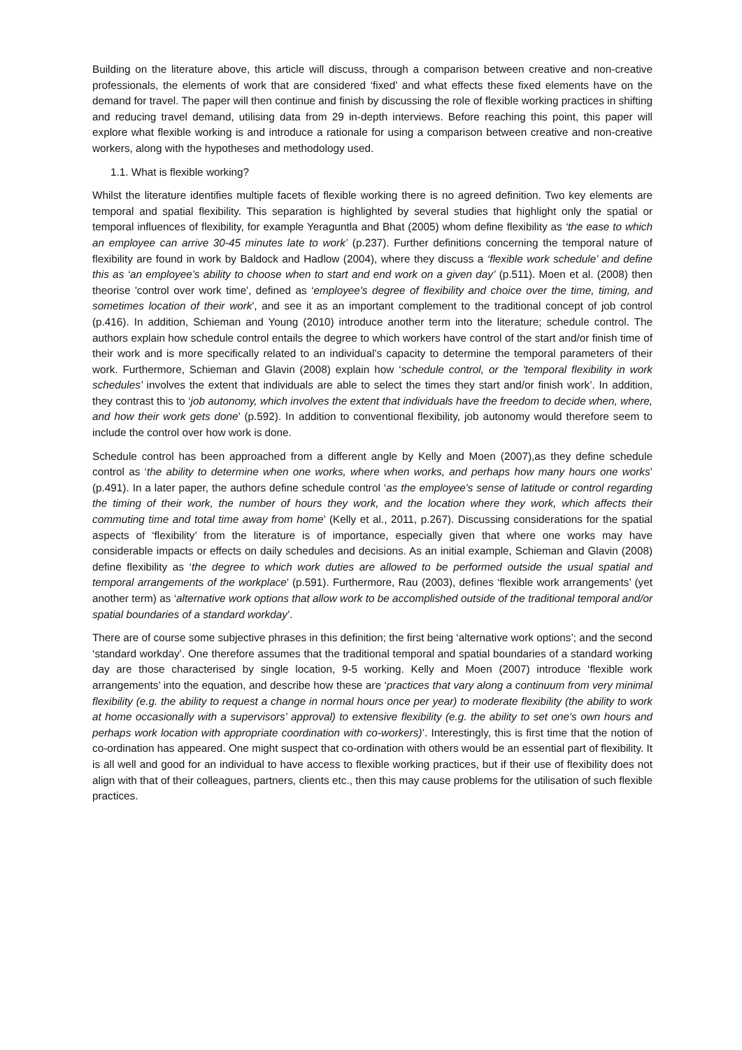Building on the literature above, this article will discuss, through a comparison between creative and non-creative professionals, the elements of work that are considered ‘fixed’ and what effects these fixed elements have on the demand for travel. The paper will then continue and finish by discussing the role of flexible working practices in shifting and reducing travel demand, utilising data from 29 in-depth interviews. Before reaching this point, this paper will explore what flexible working is and introduce a rationale for using a comparison between creative and non-creative workers, along with the hypotheses and methodology used.
1.1. What is flexible working?
Whilst the literature identifies multiple facets of flexible working there is no agreed definition. Two key elements are temporal and spatial flexibility. This separation is highlighted by several studies that highlight only the spatial or temporal influences of flexibility, for example Yeraguntla and Bhat (2005) whom define flexibility as ‘the ease to which an employee can arrive 30-45 minutes late to work’ (p.237). Further definitions concerning the temporal nature of flexibility are found in work by Baldock and Hadlow (2004), where they discuss a ‘flexible work schedule’ and define this as ‘an employee’s ability to choose when to start and end work on a given day’ (p.511). Moen et al. (2008) then theorise 'control over work time', defined as ‘employee's degree of flexibility and choice over the time, timing, and sometimes location of their work', and see it as an important complement to the traditional concept of job control (p.416). In addition, Schieman and Young (2010) introduce another term into the literature; schedule control. The authors explain how schedule control entails the degree to which workers have control of the start and/or finish time of their work and is more specifically related to an individual’s capacity to determine the temporal parameters of their work. Furthermore, Schieman and Glavin (2008) explain how ‘schedule control, or the 'temporal flexibility in work schedules' involves the extent that individuals are able to select the times they start and/or finish work’. In addition, they contrast this to ‘job autonomy, which involves the extent that individuals have the freedom to decide when, where, and how their work gets done’ (p.592). In addition to conventional flexibility, job autonomy would therefore seem to include the control over how work is done.
Schedule control has been approached from a different angle by Kelly and Moen (2007),as they define schedule control as ‘the ability to determine when one works, where when works, and perhaps how many hours one works’ (p.491). In a later paper, the authors define schedule control ‘as the employee's sense of latitude or control regarding the timing of their work, the number of hours they work, and the location where they work, which affects their commuting time and total time away from home’ (Kelly et al., 2011, p.267). Discussing considerations for the spatial aspects of ‘flexibility’ from the literature is of importance, especially given that where one works may have considerable impacts or effects on daily schedules and decisions. As an initial example, Schieman and Glavin (2008) define flexibility as ‘the degree to which work duties are allowed to be performed outside the usual spatial and temporal arrangements of the workplace’ (p.591). Furthermore, Rau (2003), defines ‘flexible work arrangements’ (yet another term) as ‘alternative work options that allow work to be accomplished outside of the traditional temporal and/or spatial boundaries of a standard workday’.
There are of course some subjective phrases in this definition; the first being ‘alternative work options’; and the second ‘standard workday’. One therefore assumes that the traditional temporal and spatial boundaries of a standard working day are those characterised by single location, 9-5 working. Kelly and Moen (2007) introduce ‘flexible work arrangements’ into the equation, and describe how these are ‘practices that vary along a continuum from very minimal flexibility (e.g. the ability to request a change in normal hours once per year) to moderate flexibility (the ability to work at home occasionally with a supervisors' approval) to extensive flexibility (e.g. the ability to set one's own hours and perhaps work location with appropriate coordination with co-workers)’. Interestingly, this is first time that the notion of co-ordination has appeared. One might suspect that co-ordination with others would be an essential part of flexibility. It is all well and good for an individual to have access to flexible working practices, but if their use of flexibility does not align with that of their colleagues, partners, clients etc., then this may cause problems for the utilisation of such flexible practices.